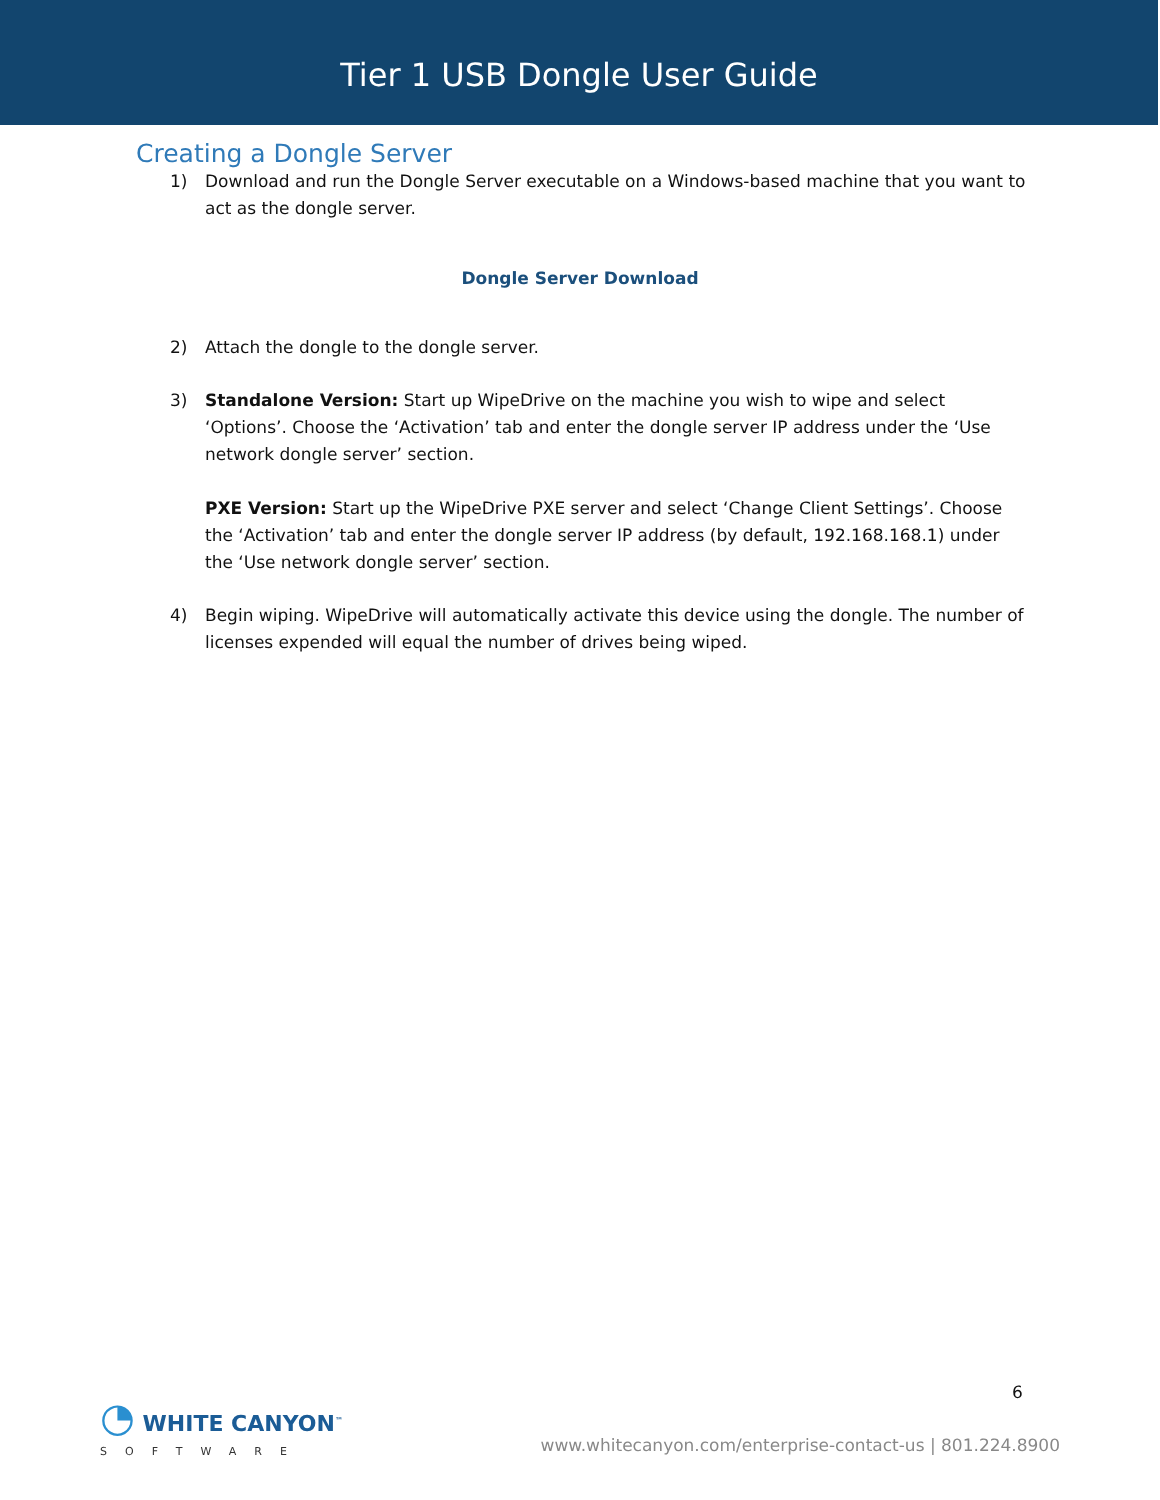Tier 1 USB Dongle User Guide
Creating a Dongle Server
1) Download and run the Dongle Server executable on a Windows-based machine that you want to act as the dongle server.
Dongle Server Download
2) Attach the dongle to the dongle server.
3) Standalone Version: Start up WipeDrive on the machine you wish to wipe and select ‘Options’. Choose the ‘Activation’ tab and enter the dongle server IP address under the ‘Use network dongle server’ section.
PXE Version: Start up the WipeDrive PXE server and select ‘Change Client Settings’. Choose the ‘Activation’ tab and enter the dongle server IP address (by default, 192.168.168.1) under the ‘Use network dongle server’ section.
4) Begin wiping. WipeDrive will automatically activate this device using the dongle. The number of licenses expended will equal the number of drives being wiped.
6
◔ WHITE CANYON<sup>™</sup>
SOFTWARE
www.whitecanyon.com/enterprise-contact-us | 801.224.8900